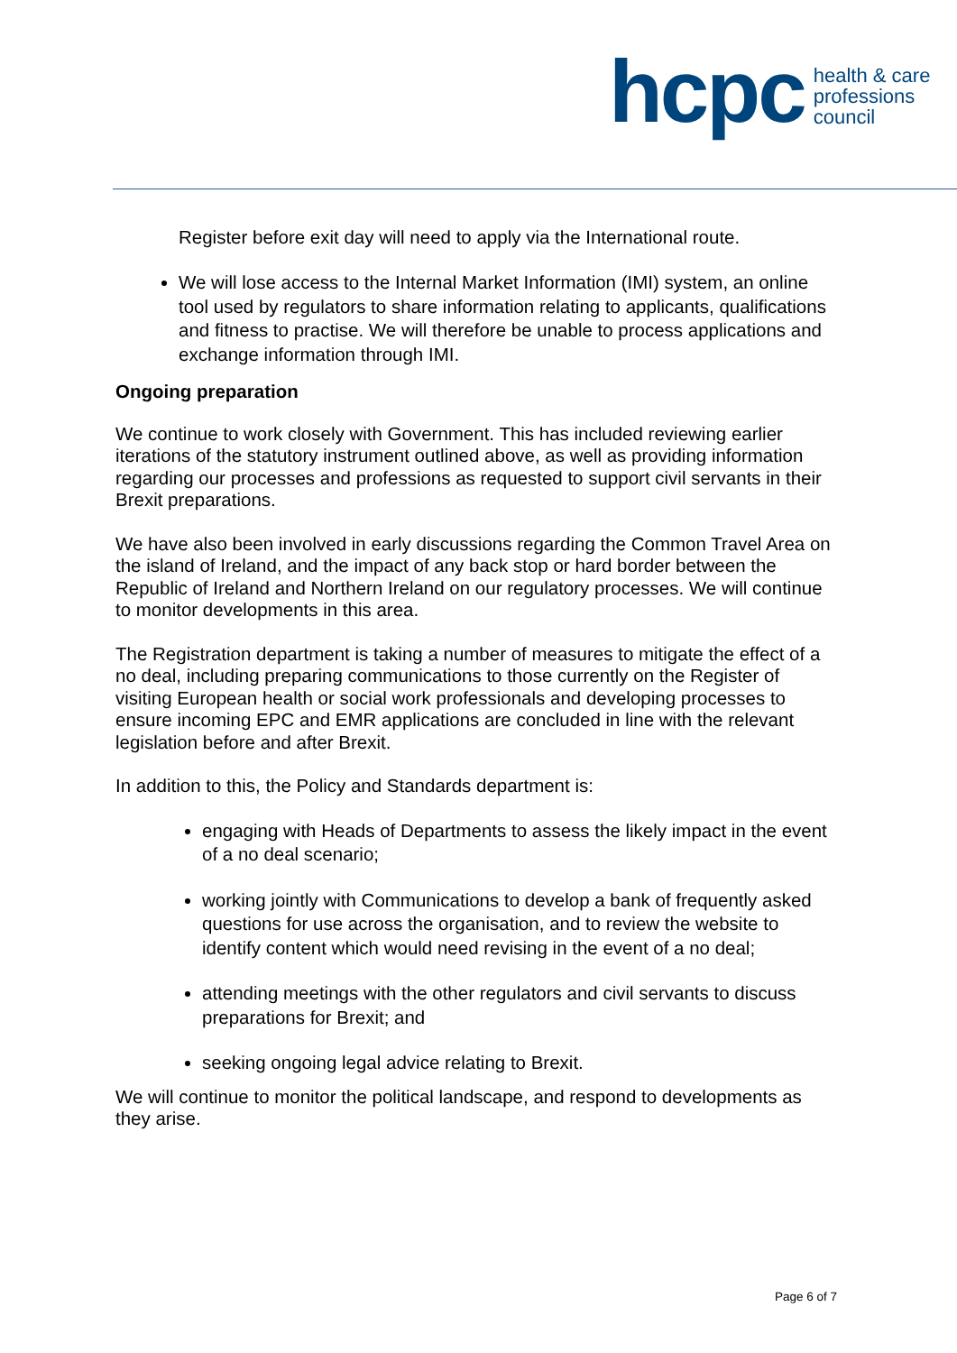hcpc
health & care
professions
council
Register before exit day will need to apply via the International route.
We will lose access to the Internal Market Information (IMI) system, an online tool used by regulators to share information relating to applicants, qualifications and fitness to practise. We will therefore be unable to process applications and exchange information through IMI.
Ongoing preparation
We continue to work closely with Government. This has included reviewing earlier iterations of the statutory instrument outlined above, as well as providing information regarding our processes and professions as requested to support civil servants in their Brexit preparations.
We have also been involved in early discussions regarding the Common Travel Area on the island of Ireland, and the impact of any back stop or hard border between the Republic of Ireland and Northern Ireland on our regulatory processes. We will continue to monitor developments in this area.
The Registration department is taking a number of measures to mitigate the effect of a no deal, including preparing communications to those currently on the Register of visiting European health or social work professionals and developing processes to ensure incoming EPC and EMR applications are concluded in line with the relevant legislation before and after Brexit.
In addition to this, the Policy and Standards department is:
engaging with Heads of Departments to assess the likely impact in the event of a no deal scenario;
working jointly with Communications to develop a bank of frequently asked questions for use across the organisation, and to review the website to identify content which would need revising in the event of a no deal;
attending meetings with the other regulators and civil servants to discuss preparations for Brexit; and
seeking ongoing legal advice relating to Brexit.
We will continue to monitor the political landscape, and respond to developments as they arise.
Page 6 of 7